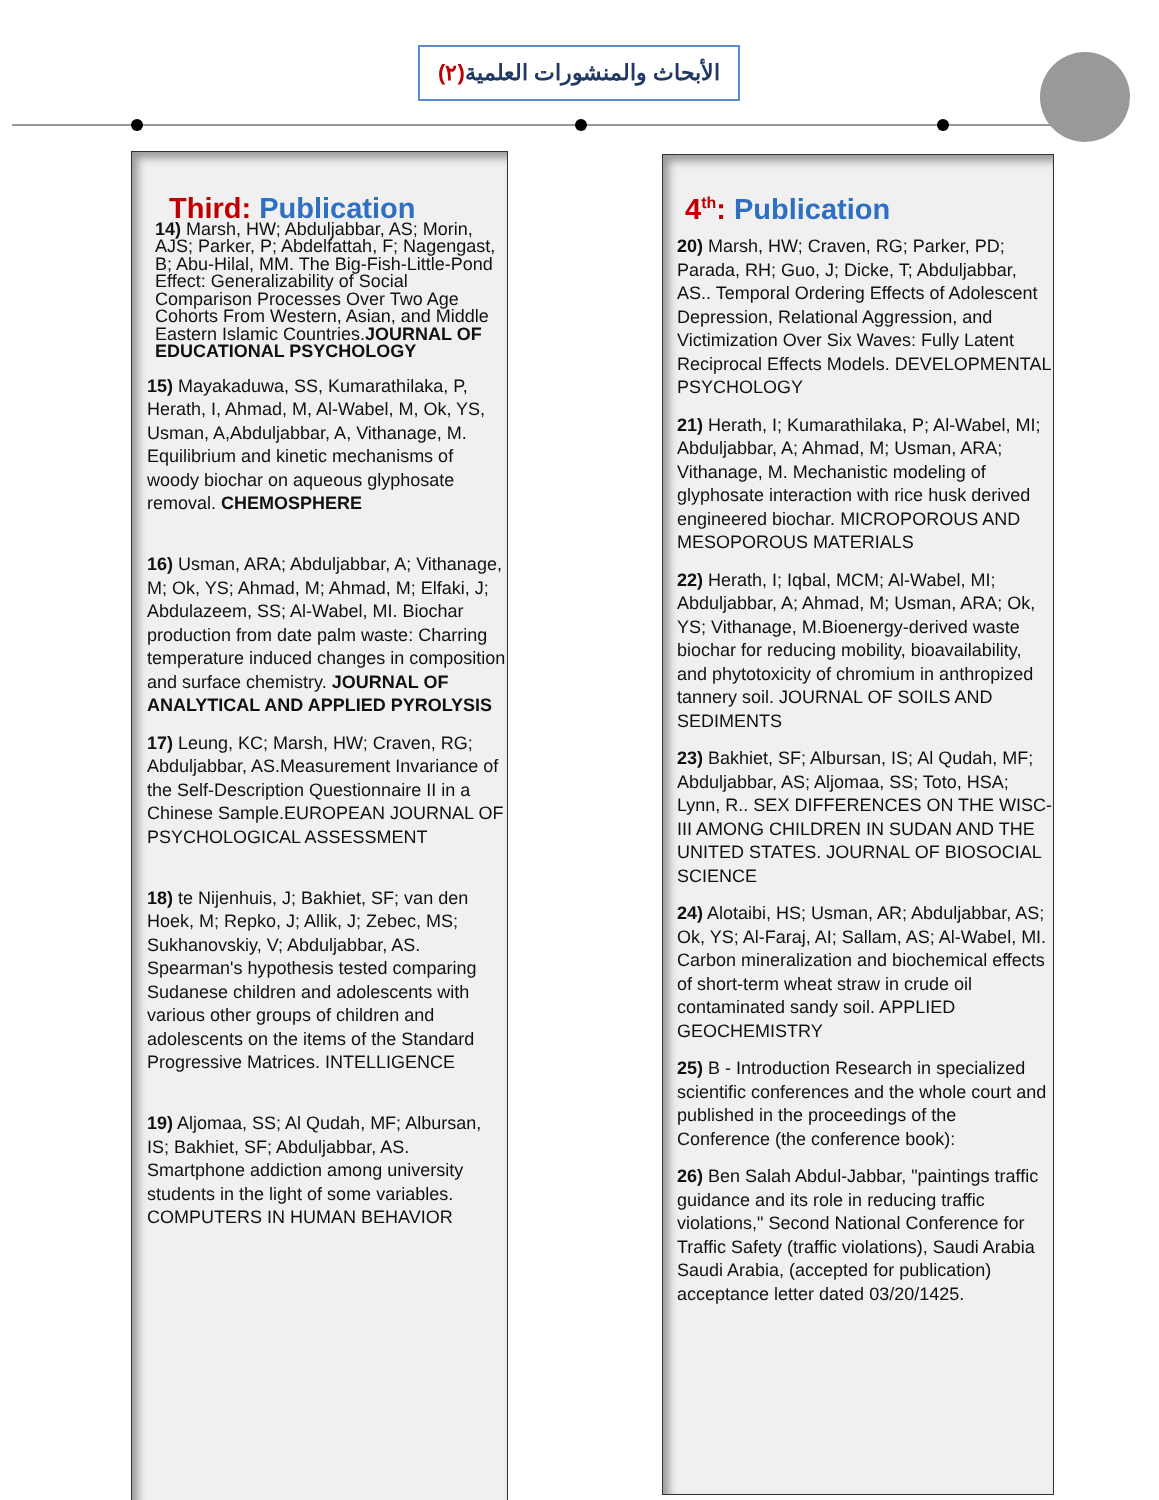الأبحاث والمنشورات العلمية(٢)
Third: Publication
14) Marsh, HW; Abduljabbar, AS; Morin, AJS; Parker, P; Abdelfattah, F; Nagengast, B; Abu-Hilal, MM. The Big-Fish-Little-Pond Effect: Generalizability of Social Comparison Processes Over Two Age Cohorts From Western, Asian, and Middle Eastern Islamic Countries.JOURNAL OF EDUCATIONAL PSYCHOLOGY
15) Mayakaduwa, SS, Kumarathilaka, P, Herath, I, Ahmad, M, Al-Wabel, M, Ok, YS, Usman, A,Abduljabbar, A, Vithanage, M. Equilibrium and kinetic mechanisms of woody biochar on aqueous glyphosate removal. CHEMOSPHERE
16) Usman, ARA; Abduljabbar, A; Vithanage, M; Ok, YS; Ahmad, M; Ahmad, M; Elfaki, J; Abdulazeem, SS; Al-Wabel, MI. Biochar production from date palm waste: Charring temperature induced changes in composition and surface chemistry. JOURNAL OF ANALYTICAL AND APPLIED PYROLYSIS
17) Leung, KC; Marsh, HW; Craven, RG; Abduljabbar, AS.Measurement Invariance of the Self-Description Questionnaire II in a Chinese Sample.EUROPEAN JOURNAL OF PSYCHOLOGICAL ASSESSMENT
18) te Nijenhuis, J; Bakhiet, SF; van den Hoek, M; Repko, J; Allik, J; Zebec, MS; Sukhanovskiy, V; Abduljabbar, AS. Spearman's hypothesis tested comparing Sudanese children and adolescents with various other groups of children and adolescents on the items of the Standard Progressive Matrices. INTELLIGENCE
19) Aljomaa, SS; Al Qudah, MF; Albursan, IS; Bakhiet, SF; Abduljabbar, AS. Smartphone addiction among university students in the light of some variables. COMPUTERS IN HUMAN BEHAVIOR
4<sup>th</sup>: Publication
20) Marsh, HW; Craven, RG; Parker, PD; Parada, RH; Guo, J; Dicke, T; Abduljabbar, AS.. Temporal Ordering Effects of Adolescent Depression, Relational Aggression, and Victimization Over Six Waves: Fully Latent Reciprocal Effects Models. DEVELOPMENTAL PSYCHOLOGY
21) Herath, I; Kumarathilaka, P; Al-Wabel, MI; Abduljabbar, A; Ahmad, M; Usman, ARA; Vithanage, M. Mechanistic modeling of glyphosate interaction with rice husk derived engineered biochar. MICROPOROUS AND MESOPOROUS MATERIALS
22) Herath, I; Iqbal, MCM; Al-Wabel, MI; Abduljabbar, A; Ahmad, M; Usman, ARA; Ok, YS; Vithanage, M.Bioenergy-derived waste biochar for reducing mobility, bioavailability, and phytotoxicity of chromium in anthropized tannery soil. JOURNAL OF SOILS AND SEDIMENTS
23) Bakhiet, SF; Albursan, IS; Al Qudah, MF; Abduljabbar, AS; Aljomaa, SS; Toto, HSA; Lynn, R.. SEX DIFFERENCES ON THE WISC-III AMONG CHILDREN IN SUDAN AND THE UNITED STATES. JOURNAL OF BIOSOCIAL SCIENCE
24) Alotaibi, HS; Usman, AR; Abduljabbar, AS; Ok, YS; Al-Faraj, AI; Sallam, AS; Al-Wabel, MI. Carbon mineralization and biochemical effects of short-term wheat straw in crude oil contaminated sandy soil. APPLIED GEOCHEMISTRY
25) B - Introduction Research in specialized scientific conferences and the whole court and published in the proceedings of the Conference (the conference book):
26) Ben Salah Abdul-Jabbar, "paintings traffic guidance and its role in reducing traffic violations," Second National Conference for Traffic Safety (traffic violations), Saudi Arabia Saudi Arabia, (accepted for publication) acceptance letter dated 03/20/1425.